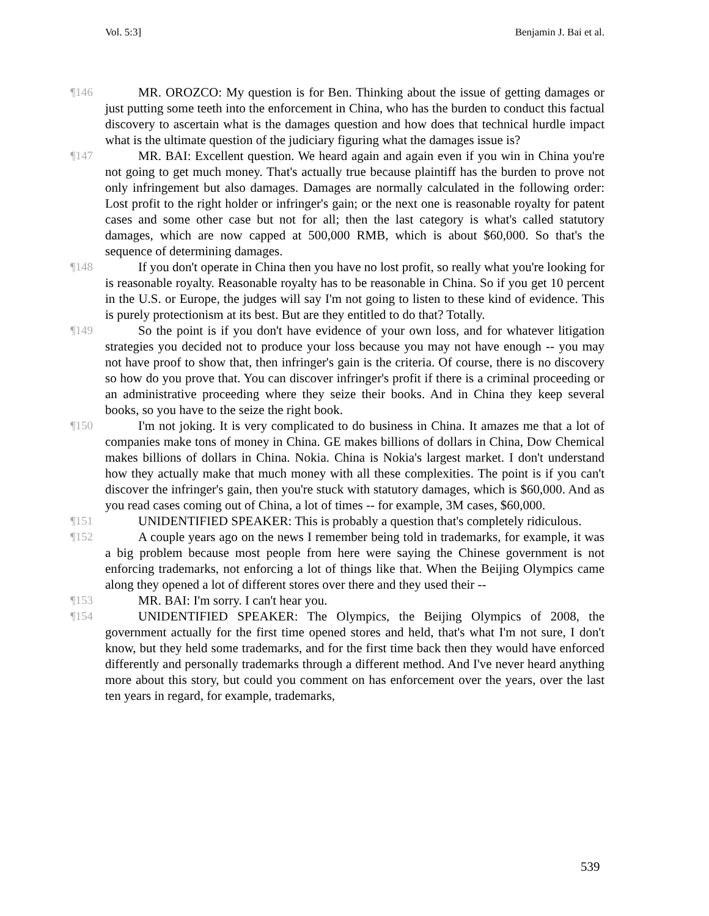Vol. 5:3] Benjamin J. Bai et al.
¶146 MR. OROZCO: My question is for Ben. Thinking about the issue of getting damages or just putting some teeth into the enforcement in China, who has the burden to conduct this factual discovery to ascertain what is the damages question and how does that technical hurdle impact what is the ultimate question of the judiciary figuring what the damages issue is?
¶147 MR. BAI: Excellent question. We heard again and again even if you win in China you're not going to get much money. That's actually true because plaintiff has the burden to prove not only infringement but also damages. Damages are normally calculated in the following order: Lost profit to the right holder or infringer's gain; or the next one is reasonable royalty for patent cases and some other case but not for all; then the last category is what's called statutory damages, which are now capped at 500,000 RMB, which is about $60,000. So that's the sequence of determining damages.
¶148 If you don't operate in China then you have no lost profit, so really what you're looking for is reasonable royalty. Reasonable royalty has to be reasonable in China. So if you get 10 percent in the U.S. or Europe, the judges will say I'm not going to listen to these kind of evidence. This is purely protectionism at its best. But are they entitled to do that? Totally.
¶149 So the point is if you don't have evidence of your own loss, and for whatever litigation strategies you decided not to produce your loss because you may not have enough -- you may not have proof to show that, then infringer's gain is the criteria. Of course, there is no discovery so how do you prove that. You can discover infringer's profit if there is a criminal proceeding or an administrative proceeding where they seize their books. And in China they keep several books, so you have to the seize the right book.
¶150 I'm not joking. It is very complicated to do business in China. It amazes me that a lot of companies make tons of money in China. GE makes billions of dollars in China, Dow Chemical makes billions of dollars in China. Nokia. China is Nokia's largest market. I don't understand how they actually make that much money with all these complexities. The point is if you can't discover the infringer's gain, then you're stuck with statutory damages, which is $60,000. And as you read cases coming out of China, a lot of times -- for example, 3M cases, $60,000.
¶151 UNIDENTIFIED SPEAKER: This is probably a question that's completely ridiculous.
¶152 A couple years ago on the news I remember being told in trademarks, for example, it was a big problem because most people from here were saying the Chinese government is not enforcing trademarks, not enforcing a lot of things like that. When the Beijing Olympics came along they opened a lot of different stores over there and they used their --
¶153 MR. BAI: I'm sorry. I can't hear you.
¶154 UNIDENTIFIED SPEAKER: The Olympics, the Beijing Olympics of 2008, the government actually for the first time opened stores and held, that's what I'm not sure, I don't know, but they held some trademarks, and for the first time back then they would have enforced differently and personally trademarks through a different method. And I've never heard anything more about this story, but could you comment on has enforcement over the years, over the last ten years in regard, for example, trademarks,
539